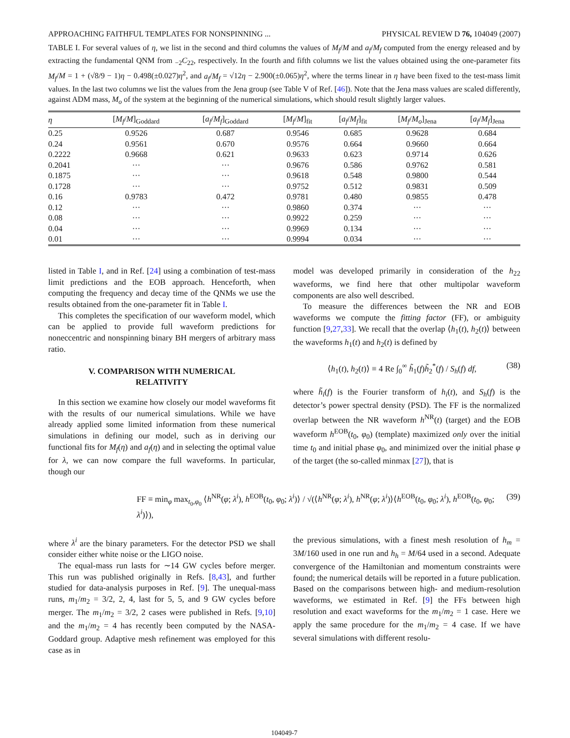APPROACHING FAITHFUL TEMPLATES FOR NONSPINNING ... PHYSICAL REVIEW D 76, 104049 (2007)
TABLE I. For several values of η, we list in the second and third columns the values of M<sub>f</sub>/M and a<sub>f</sub>/M<sub>f</sub> computed from the energy released and by extracting the fundamental QNM from <sub>−2</sub>C<sub>22</sub>, respectively. In the fourth and fifth columns we list the values obtained using the one-parameter fits M<sub>f</sub>/M = 1 + (√8/9 − 1)η − 0.498(±0.027)η<sup>2</sup>, and a<sub>f</sub>/M<sub>f</sub> = √12η − 2.900(±0.065)η<sup>2</sup>, where the terms linear in η have been fixed to the test-mass limit values. In the last two columns we list the values from the Jena group (see Table V of Ref. [46]). Note that the Jena mass values are scaled differently, against ADM mass, M<sub>o</sub> of the system at the beginning of the numerical simulations, which should result slightly larger values.
| η | [ M<sub>f</sub> / M ]<sub>Goddard</sub> | [ a<sub>f</sub> / M<sub>f</sub> ]<sub>Goddard</sub> | [ M<sub>f</sub> / M ]<sub>fit</sub> | [ a<sub>f</sub> / M<sub>f</sub> ]<sub>fit</sub> | [ M<sub>f</sub> / M<sub>o</sub> ]<sub>Jena</sub> | [ a<sub>f</sub> / M<sub>f</sub> ]<sub>Jena</sub> |
| --- | --- | --- | --- | --- | --- | --- |
| 0.25 | 0.9526 | 0.687 | 0.9546 | 0.685 | 0.9628 | 0.684 |
| 0.24 | 0.9561 | 0.670 | 0.9576 | 0.664 | 0.9660 | 0.664 |
| 0.2222 | 0.9668 | 0.621 | 0.9633 | 0.623 | 0.9714 | 0.626 |
| 0.2041 | ··· | ··· | 0.9676 | 0.586 | 0.9762 | 0.581 |
| 0.1875 | ··· | ··· | 0.9618 | 0.548 | 0.9800 | 0.544 |
| 0.1728 | ··· | ··· | 0.9752 | 0.512 | 0.9831 | 0.509 |
| 0.16 | 0.9783 | 0.472 | 0.9781 | 0.480 | 0.9855 | 0.478 |
| 0.12 | ··· | ··· | 0.9860 | 0.374 | ··· | ··· |
| 0.08 | ··· | ··· | 0.9922 | 0.259 | ··· | ··· |
| 0.04 | ··· | ··· | 0.9969 | 0.134 | ··· | ··· |
| 0.01 | ··· | ··· | 0.9994 | 0.034 | ··· | ··· |
listed in Table I, and in Ref. [24] using a combination of test-mass limit predictions and the EOB approach. Henceforth, when computing the frequency and decay time of the QNMs we use the results obtained from the one-parameter fit in Table I.
This completes the specification of our waveform model, which can be applied to provide full waveform predictions for noneccentric and nonspinning binary BH mergers of arbitrary mass ratio.
V. COMPARISON WITH NUMERICAL
RELATIVITY
In this section we examine how closely our model waveforms fit with the results of our numerical simulations. While we have already applied some limited information from these numerical simulations in defining our model, such as in deriving our functional fits for M<sub>f</sub>(η) and a<sub>f</sub>(η) and in selecting the optimal value for λ, we can now compare the full waveforms. In particular, though our
model was developed primarily in consideration of the h<sub>22</sub> waveforms, we find here that other multipolar waveform components are also well described.
To measure the differences between the NR and EOB waveforms we compute the fitting factor (FF), or ambiguity function [9,27,33]. We recall that the overlap ⟨h<sub>1</sub>(t), h<sub>2</sub>(t)⟩ between the waveforms h<sub>1</sub>(t) and h<sub>2</sub>(t) is defined by
⟨h<sub>1</sub>(t), h<sub>2</sub>(t)⟩ ≡ 4 Re ∫<sub>0</sub><sup>∞</sup> h̃<sub>1</sub>(f)h̃<sub>2</sub><sup>*</sup>(f) / S<sub>h</sub>(f) df, (38)
where h̃<sub>i</sub>(f) is the Fourier transform of h<sub>i</sub>(t), and S<sub>h</sub>(f) is the detector’s power spectral density (PSD). The FF is the normalized overlap between the NR waveform h<sup>NR</sup>(t) (target) and the EOB waveform h<sup>EOB</sup>(t<sub>0</sub>, φ<sub>0</sub>) (template) maximized only over the initial time t<sub>0</sub> and initial phase φ<sub>0</sub>, and minimized over the initial phase φ of the target (the so-called minmax [27]), that is
FF ≡ min<sub>φ</sub> max<sub>t<sub>0</sub>,φ<sub>0</sub></sub> ⟨h<sup>NR</sup>(φ; λ<sup>i</sup>), h<sup>EOB</sup>(t<sub>0</sub>, φ<sub>0</sub>; λ<sup>i</sup>)⟩ / √(⟨h<sup>NR</sup>(φ; λ<sup>i</sup>), h<sup>NR</sup>(φ; λ<sup>i</sup>)⟩⟨h<sup>EOB</sup>(t<sub>0</sub>, φ<sub>0</sub>; λ<sup>i</sup>), h<sup>EOB</sup>(t<sub>0</sub>, φ<sub>0</sub>; λ<sup>i</sup>)⟩), (39)
where λ<sup>i</sup> are the binary parameters. For the detector PSD we shall consider either white noise or the LIGO noise.
The equal-mass run lasts for ∼14 GW cycles before merger. This run was published originally in Refs. [8,43], and further studied for data-analysis purposes in Ref. [9]. The unequal-mass runs, m<sub>1</sub>/m<sub>2</sub> = 3/2, 2, 4, last for 5, 5, and 9 GW cycles before merger. The m<sub>1</sub>/m<sub>2</sub> = 3/2, 2 cases were published in Refs. [9,10] and the m<sub>1</sub>/m<sub>2</sub> = 4 has recently been computed by the NASA-Goddard group. Adaptive mesh refinement was employed for this case as in
the previous simulations, with a finest mesh resolution of h<sub>m</sub> = 3M/160 used in one run and h<sub>h</sub> = M/64 used in a second. Adequate convergence of the Hamiltonian and momentum constraints were found; the numerical details will be reported in a future publication. Based on the comparisons between high- and medium-resolution waveforms, we estimated in Ref. [9] the FFs between high resolution and exact waveforms for the m<sub>1</sub>/m<sub>2</sub> = 1 case. Here we apply the same procedure for the m<sub>1</sub>/m<sub>2</sub> = 4 case. If we have several simulations with different resolu-
104049-7